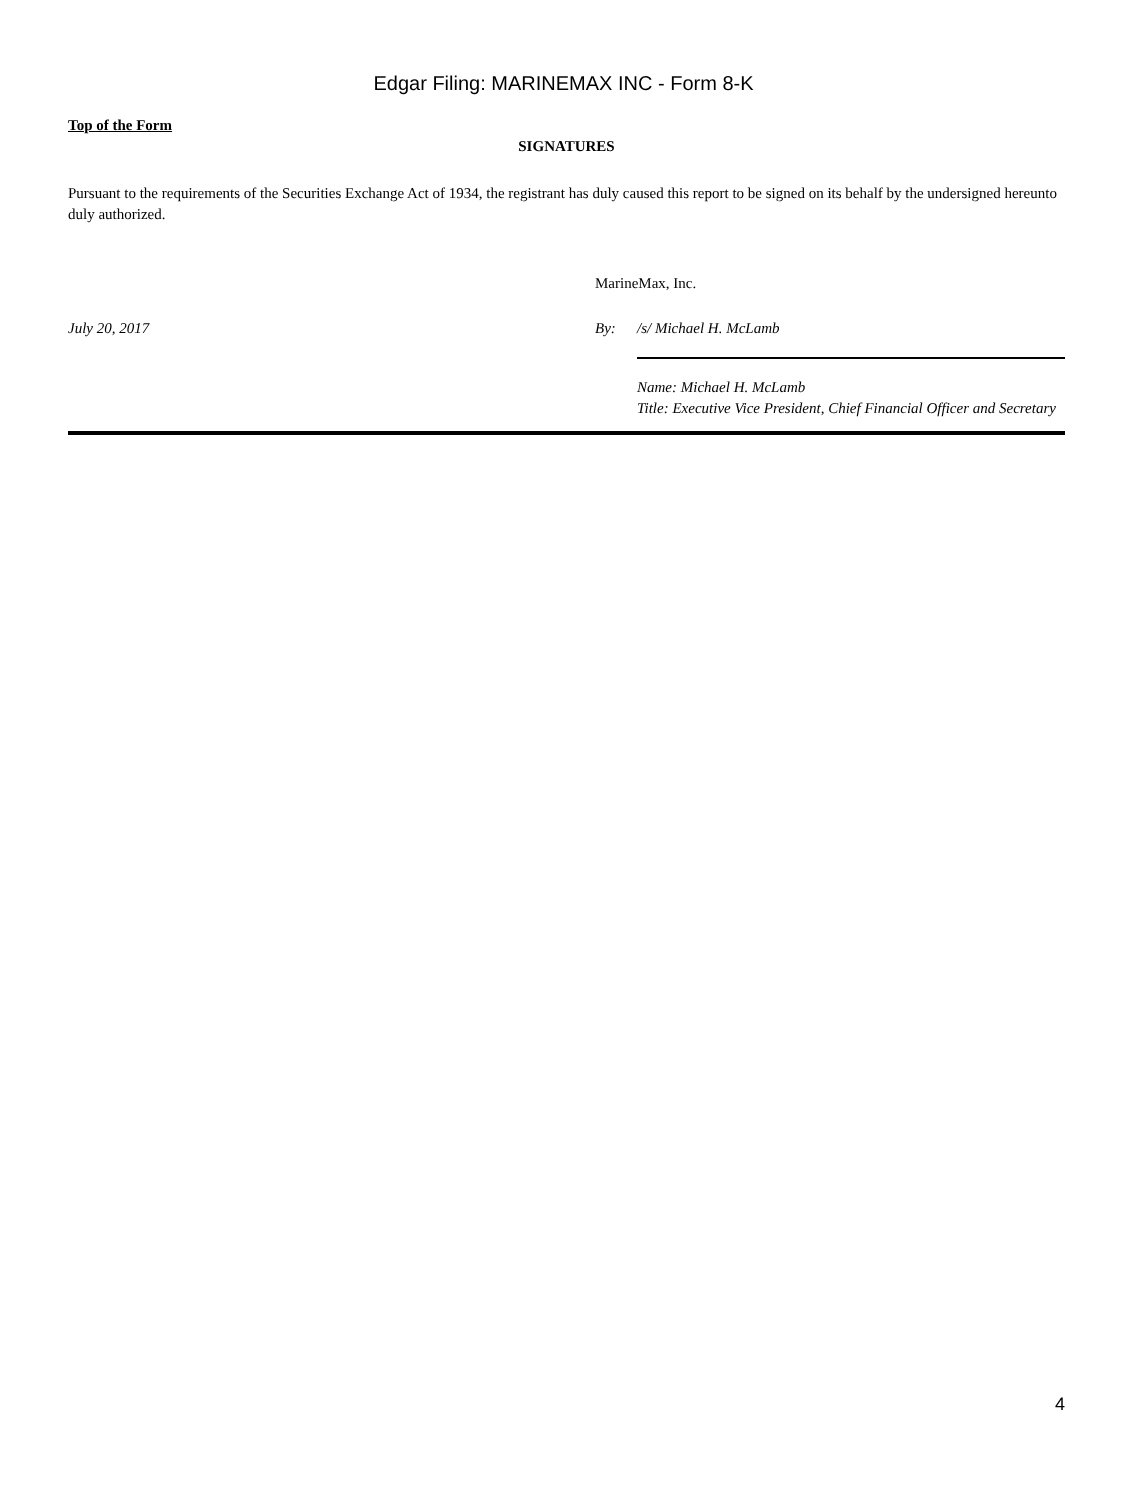Edgar Filing: MARINEMAX INC - Form 8-K
Top of the Form
SIGNATURES
Pursuant to the requirements of the Securities Exchange Act of 1934, the registrant has duly caused this report to be signed on its behalf by the undersigned hereunto duly authorized.
MarineMax, Inc.
July 20, 2017 By: /s/ Michael H. McLamb
Name: Michael H. McLamb
Title: Executive Vice President, Chief Financial Officer and Secretary
4